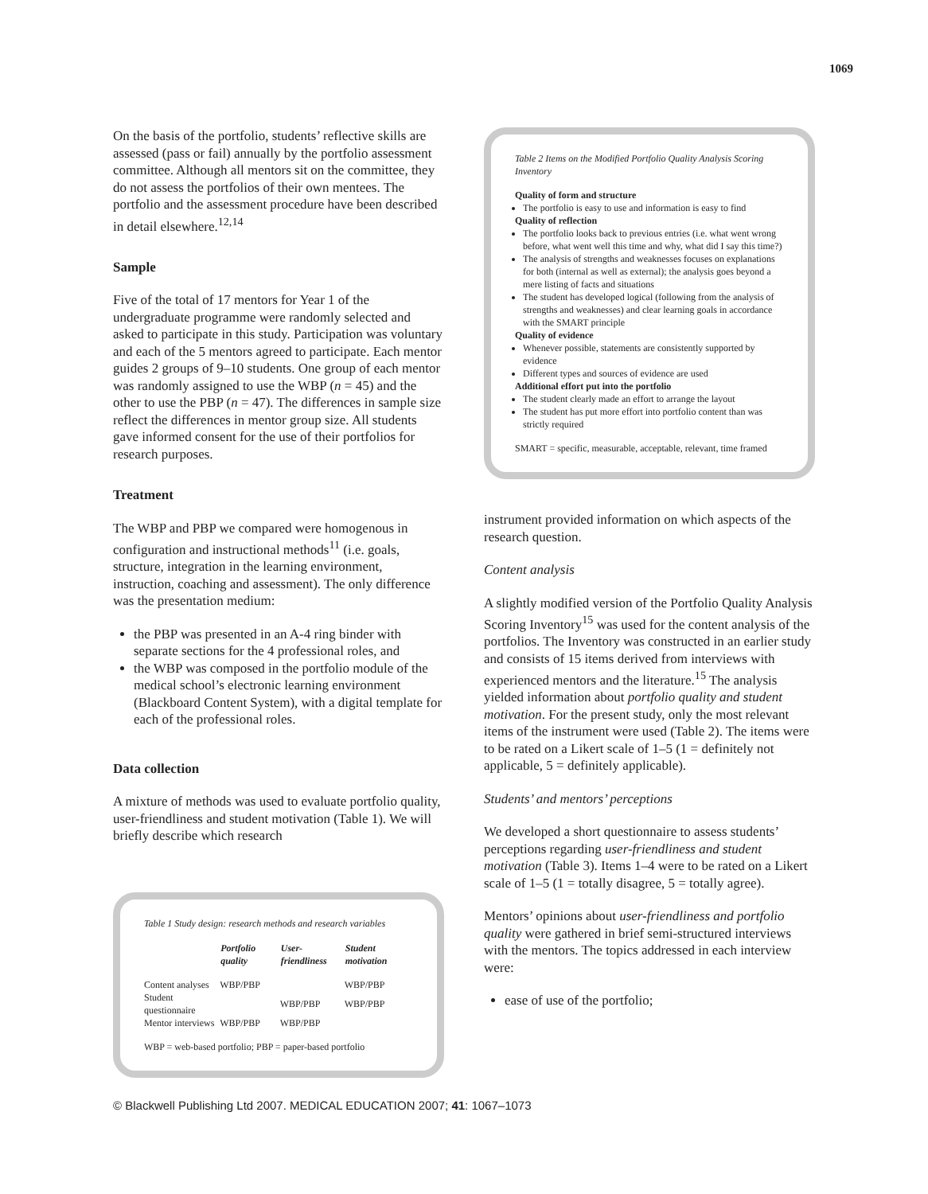1069
On the basis of the portfolio, students’ reflective skills are assessed (pass or fail) annually by the portfolio assessment committee. Although all mentors sit on the committee, they do not assess the portfolios of their own mentees. The portfolio and the assessment procedure have been described in detail elsewhere.<sup>12,14</sup>
Sample
Five of the total of 17 mentors for Year 1 of the undergraduate programme were randomly selected and asked to participate in this study. Participation was voluntary and each of the 5 mentors agreed to participate. Each mentor guides 2 groups of 9–10 students. One group of each mentor was randomly assigned to use the WBP (n = 45) and the other to use the PBP (n = 47). The differences in sample size reflect the differences in mentor group size. All students gave informed consent for the use of their portfolios for research purposes.
Treatment
The WBP and PBP we compared were homogenous in configuration and instructional methods<sup>11</sup> (i.e. goals, structure, integration in the learning environment, instruction, coaching and assessment). The only difference was the presentation medium:
the PBP was presented in an A-4 ring binder with separate sections for the 4 professional roles, and
the WBP was composed in the portfolio module of the medical school’s electronic learning environment (Blackboard Content System), with a digital template for each of the professional roles.
Data collection
A mixture of methods was used to evaluate portfolio quality, user-friendliness and student motivation (Table 1). We will briefly describe which research
Table 1 Study design: research methods and research variables
| | Portfolio quality | User-friendliness | Student motivation |
| --- | --- | --- | --- |
| Content analyses | WBP/PBP | | WBP/PBP |
| Student questionnaire | | WBP/PBP | WBP/PBP |
| Mentor interviews | WBP/PBP | WBP/PBP | |
WBP = web-based portfolio; PBP = paper-based portfolio
Table 2 Items on the Modified Portfolio Quality Analysis Scoring Inventory
Quality of form and structure
The portfolio is easy to use and information is easy to find
Quality of reflection
The portfolio looks back to previous entries (i.e. what went wrong before, what went well this time and why, what did I say this time?)
The analysis of strengths and weaknesses focuses on explanations for both (internal as well as external); the analysis goes beyond a mere listing of facts and situations
The student has developed logical (following from the analysis of strengths and weaknesses) and clear learning goals in accordance with the SMART principle
Quality of evidence
Whenever possible, statements are consistently supported by evidence
Different types and sources of evidence are used
Additional effort put into the portfolio
The student clearly made an effort to arrange the layout
The student has put more effort into portfolio content than was strictly required
SMART = specific, measurable, acceptable, relevant, time framed
instrument provided information on which aspects of the research question.
Content analysis
A slightly modified version of the Portfolio Quality Analysis Scoring Inventory<sup>15</sup> was used for the content analysis of the portfolios. The Inventory was constructed in an earlier study and consists of 15 items derived from interviews with experienced mentors and the literature.<sup>15</sup> The analysis yielded information about portfolio quality and student motivation. For the present study, only the most relevant items of the instrument were used (Table 2). The items were to be rated on a Likert scale of 1–5 (1 = definitely not applicable, 5 = definitely applicable).
Students’ and mentors’ perceptions
We developed a short questionnaire to assess students’ perceptions regarding user-friendliness and student motivation (Table 3). Items 1–4 were to be rated on a Likert scale of 1–5 (1 = totally disagree, 5 = totally agree).
Mentors’ opinions about user-friendliness and portfolio quality were gathered in brief semi-structured interviews with the mentors. The topics addressed in each interview were:
ease of use of the portfolio;
© Blackwell Publishing Ltd 2007. MEDICAL EDUCATION 2007; 41: 1067–1073